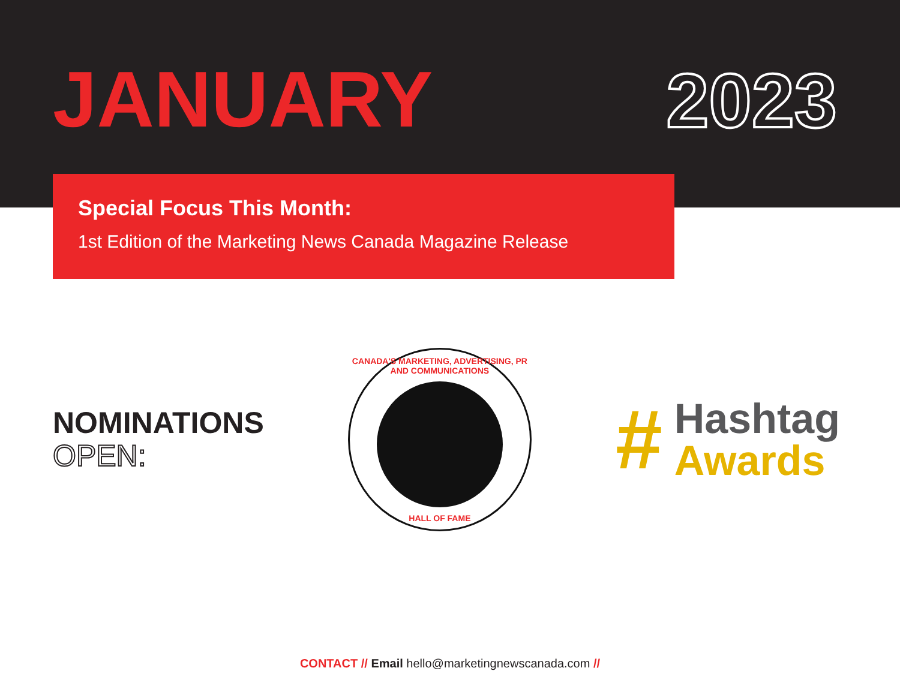JANUARY
2023
Special Focus This Month:
1st Edition of the Marketing News Canada Magazine Release
NOMINATIONS
OPEN:
CANADA'S MARKETING, ADVERTISING, PR AND COMMUNICATIONS
HALL OF FAME
#
Hashtag
Awards
CONTACT // Email hello@marketingnewscanada.com //